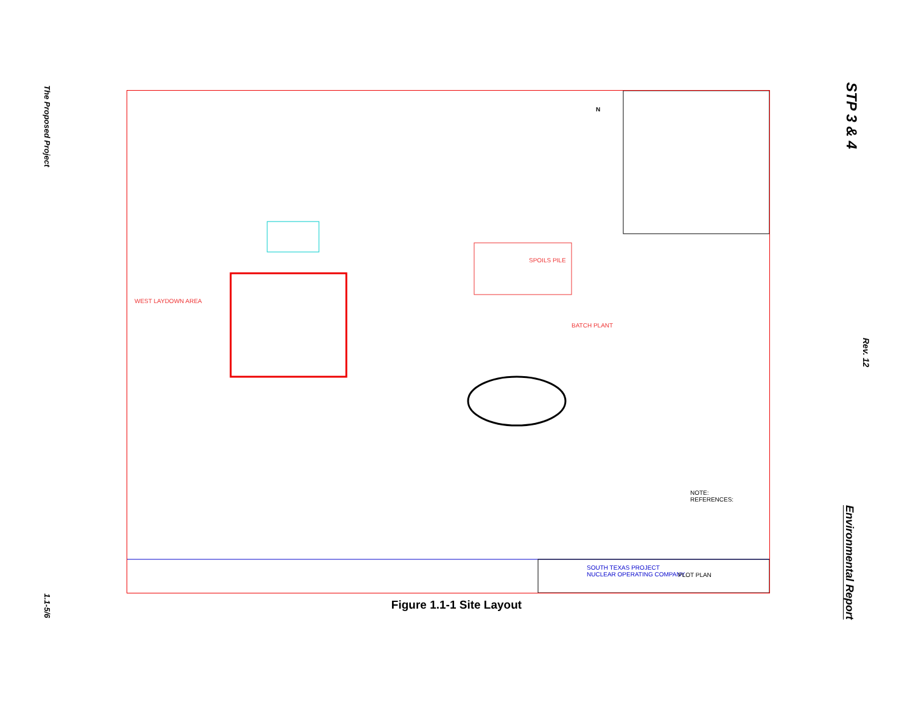The Proposed Project
1.1-5/6
STP 3 & 4
Rev. 12
Environmental Report
SPOILS PILE
BATCH PLANT
WEST LAYDOWN AREA
SOUTH TEXAS PROJECT
NUCLEAR OPERATING COMPANY
PLOT PLAN
NOTE:
REFERENCES:
N
Figure 1.1-1 Site Layout